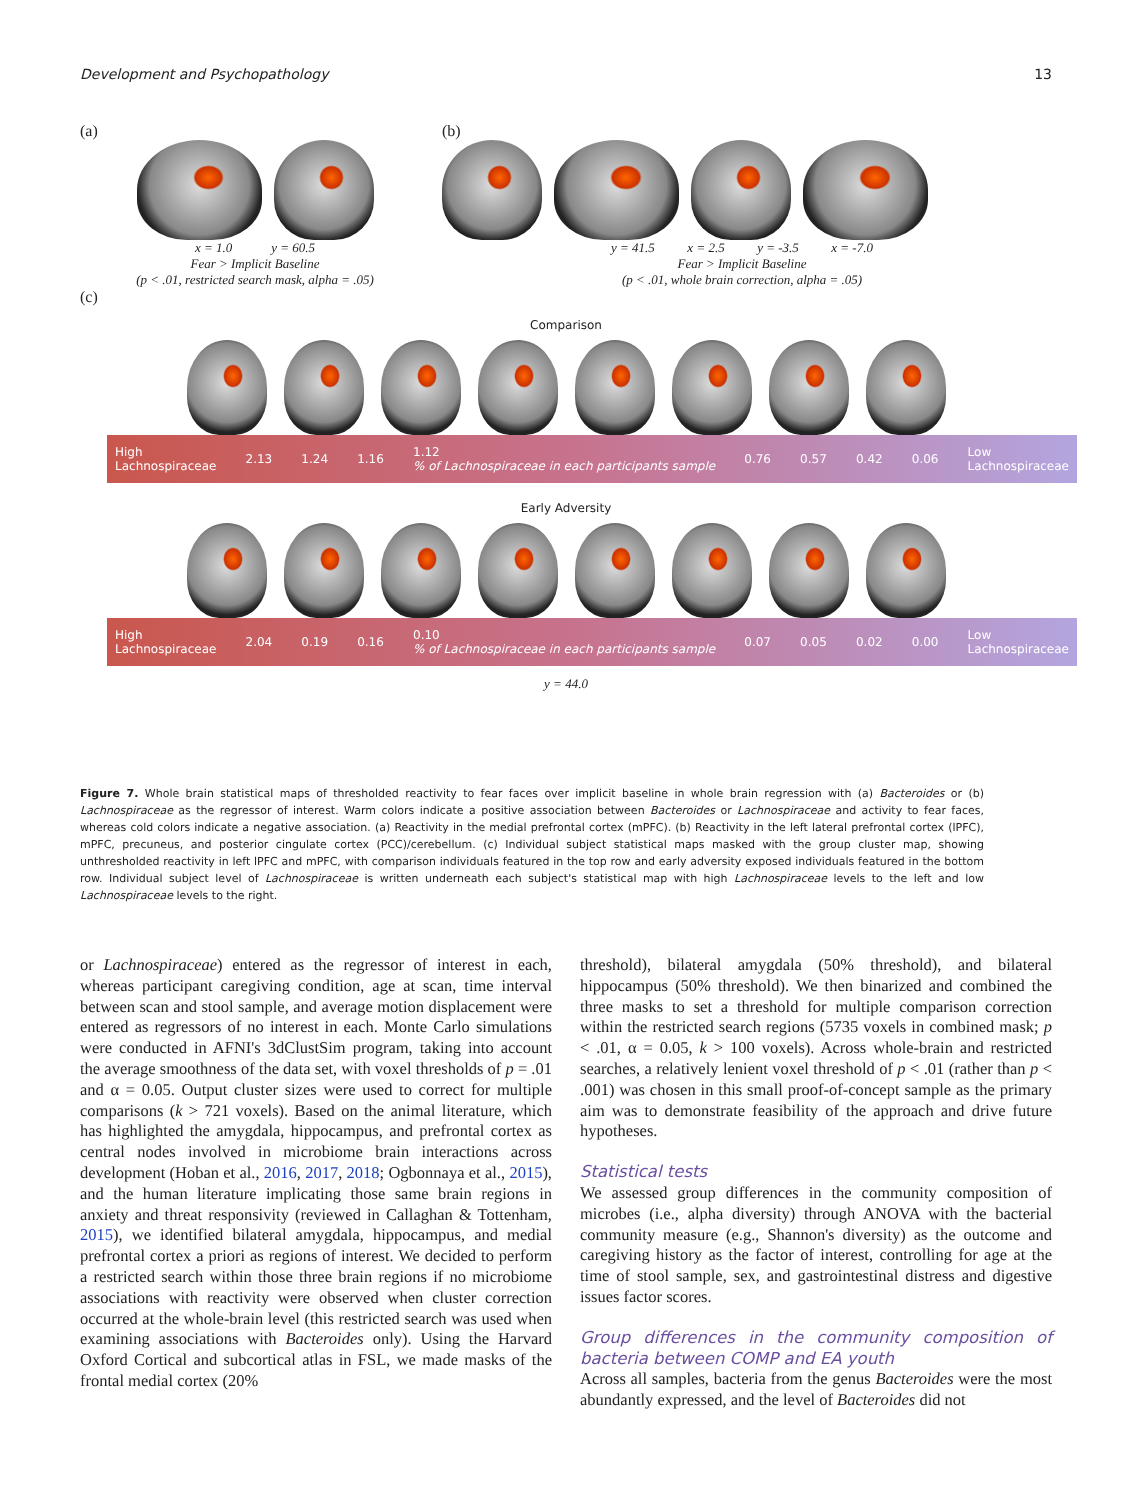Development and Psychopathology 13
(a)
x = 1.0 y = 60.5
Fear > Implicit Baseline
(p < .01, restricted search mask, alpha = .05)
(b)
y = 41.5 x = 2.5 y = -3.5 x = -7.0
Fear > Implicit Baseline
(p < .01, whole brain correction, alpha = .05)
(c)
Comparison
High
Lachnospiraceae 2.13 1.24 1.16 1.12
% of Lachnospiraceae in each participants sample 0.76 0.57 0.42 0.06 Low
Lachnospiraceae
Early Adversity
High
Lachnospiraceae 2.04 0.19 0.16 0.10
% of Lachnospiraceae in each participants sample 0.07 0.05 0.02 0.00 Low
Lachnospiraceae
y = 44.0
Figure 7. Whole brain statistical maps of thresholded reactivity to fear faces over implicit baseline in whole brain regression with (a) Bacteroides or (b) Lachnospiraceae as the regressor of interest. Warm colors indicate a positive association between Bacteroides or Lachnospiraceae and activity to fear faces, whereas cold colors indicate a negative association. (a) Reactivity in the medial prefrontal cortex (mPFC). (b) Reactivity in the left lateral prefrontal cortex (lPFC), mPFC, precuneus, and posterior cingulate cortex (PCC)/cerebellum. (c) Individual subject statistical maps masked with the group cluster map, showing unthresholded reactivity in left lPFC and mPFC, with comparison individuals featured in the top row and early adversity exposed individuals featured in the bottom row. Individual subject level of Lachnospiraceae is written underneath each subject's statistical map with high Lachnospiraceae levels to the left and low Lachnospiraceae levels to the right.
or Lachnospiraceae) entered as the regressor of interest in each, whereas participant caregiving condition, age at scan, time interval between scan and stool sample, and average motion displacement were entered as regressors of no interest in each. Monte Carlo simulations were conducted in AFNI's 3dClustSim program, taking into account the average smoothness of the data set, with voxel thresholds of p = .01 and α = 0.05. Output cluster sizes were used to correct for multiple comparisons (k > 721 voxels). Based on the animal literature, which has highlighted the amygdala, hippocampus, and prefrontal cortex as central nodes involved in microbiome brain interactions across development (Hoban et al., 2016, 2017, 2018; Ogbonnaya et al., 2015), and the human literature implicating those same brain regions in anxiety and threat responsivity (reviewed in Callaghan & Tottenham, 2015), we identified bilateral amygdala, hippocampus, and medial prefrontal cortex a priori as regions of interest. We decided to perform a restricted search within those three brain regions if no microbiome associations with reactivity were observed when cluster correction occurred at the whole-brain level (this restricted search was used when examining associations with Bacteroides only). Using the Harvard Oxford Cortical and subcortical atlas in FSL, we made masks of the frontal medial cortex (20%
threshold), bilateral amygdala (50% threshold), and bilateral hippocampus (50% threshold). We then binarized and combined the three masks to set a threshold for multiple comparison correction within the restricted search regions (5735 voxels in combined mask; p < .01, α = 0.05, k > 100 voxels). Across whole-brain and restricted searches, a relatively lenient voxel threshold of p < .01 (rather than p < .001) was chosen in this small proof-of-concept sample as the primary aim was to demonstrate feasibility of the approach and drive future hypotheses.
Statistical tests
We assessed group differences in the community composition of microbes (i.e., alpha diversity) through ANOVA with the bacterial community measure (e.g., Shannon's diversity) as the outcome and caregiving history as the factor of interest, controlling for age at the time of stool sample, sex, and gastrointestinal distress and digestive issues factor scores.
Group differences in the community composition of bacteria between COMP and EA youth
Across all samples, bacteria from the genus Bacteroides were the most abundantly expressed, and the level of Bacteroides did not